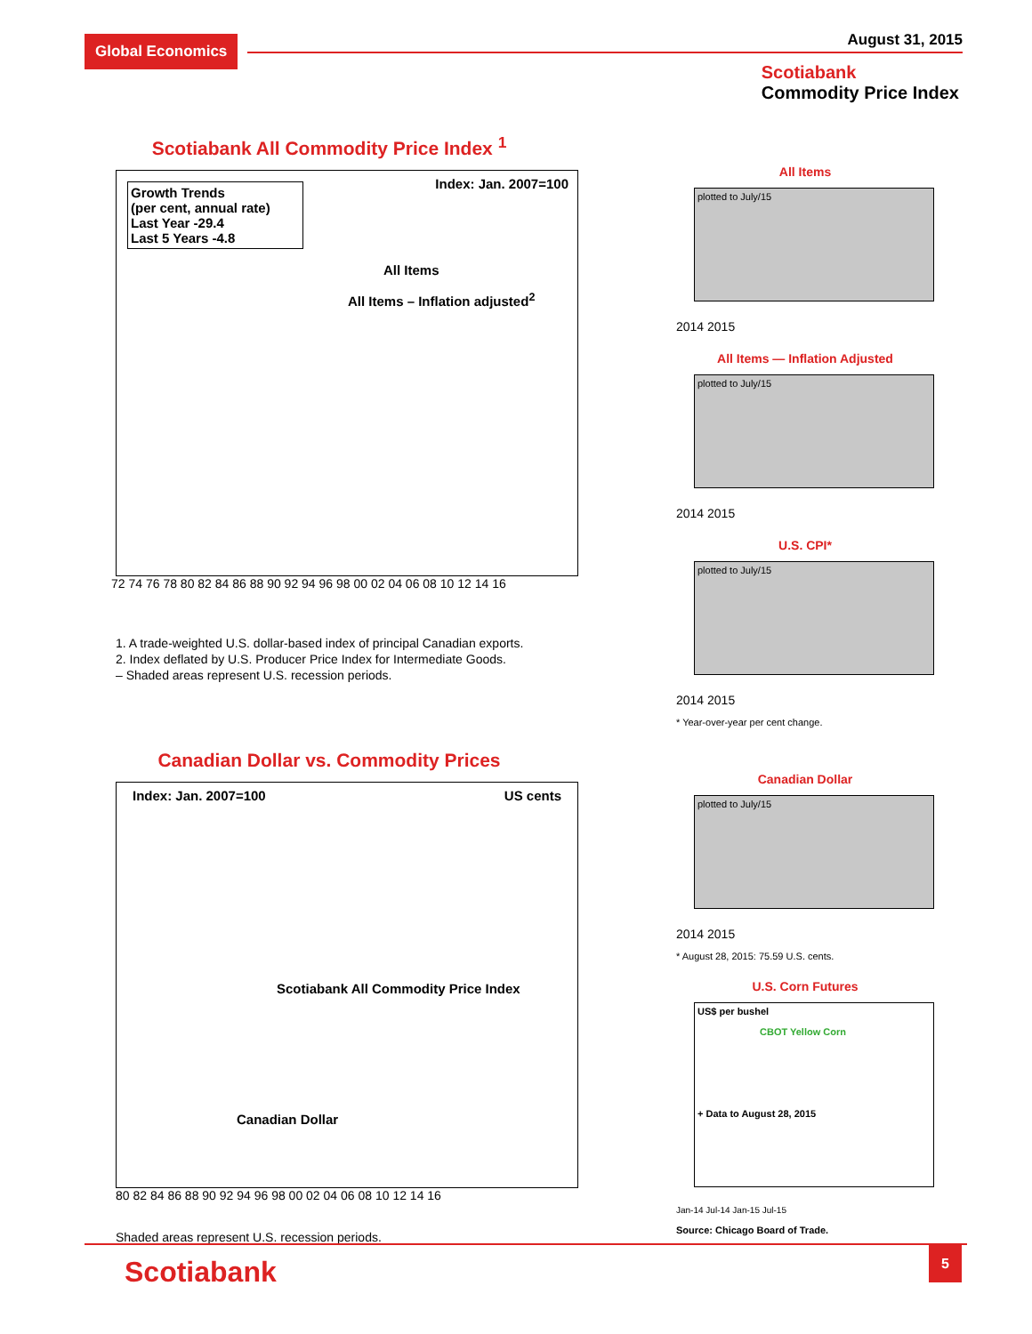Global Economics August 31, 2015
Scotiabank
Commodity Price Index
Scotiabank All Commodity Price Index <sup>1</sup>
Growth Trends
(per cent, annual rate)
Last Year -29.4
Last 5 Years -4.8
Index: Jan. 2007=100
All Items
All Items – Inflation adjusted<sup>2</sup>
72 74 76 78 80 82 84 86 88 90 92 94 96 98 00 02 04 06 08 10 12 14 16
1. A trade-weighted U.S. dollar-based index of principal Canadian exports.
2. Index deflated by U.S. Producer Price Index for Intermediate Goods.
– Shaded areas represent U.S. recession periods.
Canadian Dollar vs. Commodity Prices
Index: Jan. 2007=100 US cents
Scotiabank All Commodity Price Index
Canadian Dollar
80 82 84 86 88 90 92 94 96 98 00 02 04 06 08 10 12 14 16
Shaded areas represent U.S. recession periods.
All Items
plotted to July/15
2014 2015
All Items — Inflation Adjusted
plotted to July/15
2014 2015
U.S. CPI*
plotted to July/15
2014 2015
* Year-over-year per cent change.
Canadian Dollar
plotted to July/15
2014 2015
* August 28, 2015: 75.59 U.S. cents.
U.S. Corn Futures
US$ per bushel
CBOT Yellow Corn
+ Data to August 28, 2015
Jan-14 Jul-14 Jan-15 Jul-15
Source: Chicago Board of Trade.
Scotiabank
5